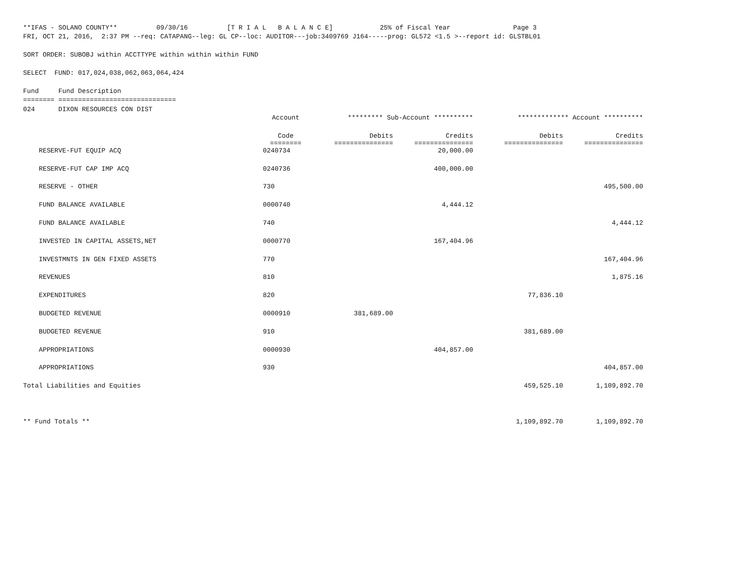**IFAS - SOLANO COUNTY**          09/30/16          [T R I A L   B A L A N C E]            25% of Fiscal Year                Page 3
FRI, OCT 21, 2016,  2:37 PM --req: CATAPANG--leg: GL CP--loc: AUDITOR---job:3409769 J164-----prog: GL572 <1.5 >--report id: GLSTBL01

SORT ORDER: SUBOBJ within ACCTTYPE within within within FUND

SELECT  FUND: 017,024,038,062,063,064,424

Fund     Fund Description
======== ==============================
024      DIXON RESOURCES CON DIST
| | Account | ********* Sub-Account ********** | | ************* Account ********** | |
| --- | --- | --- | --- | --- | --- |
| | Code ======== | Debits =============== | Credits =============== | Debits =============== | Credits =============== |
| RESERVE-FUT EQUIP ACQ | 0240734 | | 20,000.00 | | |
| RESERVE-FUT CAP IMP ACQ | 0240736 | | 400,000.00 | | |
| RESERVE - OTHER | 730 | | | | 495,500.00 |
| FUND BALANCE AVAILABLE | 0000740 | | 4,444.12 | | |
| FUND BALANCE AVAILABLE | 740 | | | | 4,444.12 |
| INVESTED IN CAPITAL ASSETS,NET | 0000770 | | 167,404.96 | | |
| INVESTMNTS IN GEN FIXED ASSETS | 770 | | | | 167,404.96 |
| REVENUES | 810 | | | | 1,875.16 |
| EXPENDITURES | 820 | | | 77,836.10 | |
| BUDGETED REVENUE | 0000910 | 381,689.00 | | | |
| BUDGETED REVENUE | 910 | | | 381,689.00 | |
| APPROPRIATIONS | 0000930 | | 404,857.00 | | |
| APPROPRIATIONS | 930 | | | | 404,857.00 |
| Total Liabilities and Equities | | | | 459,525.10 | 1,109,892.70 |
| ** Fund Totals ** | | | | 1,109,892.70 | 1,109,892.70 |